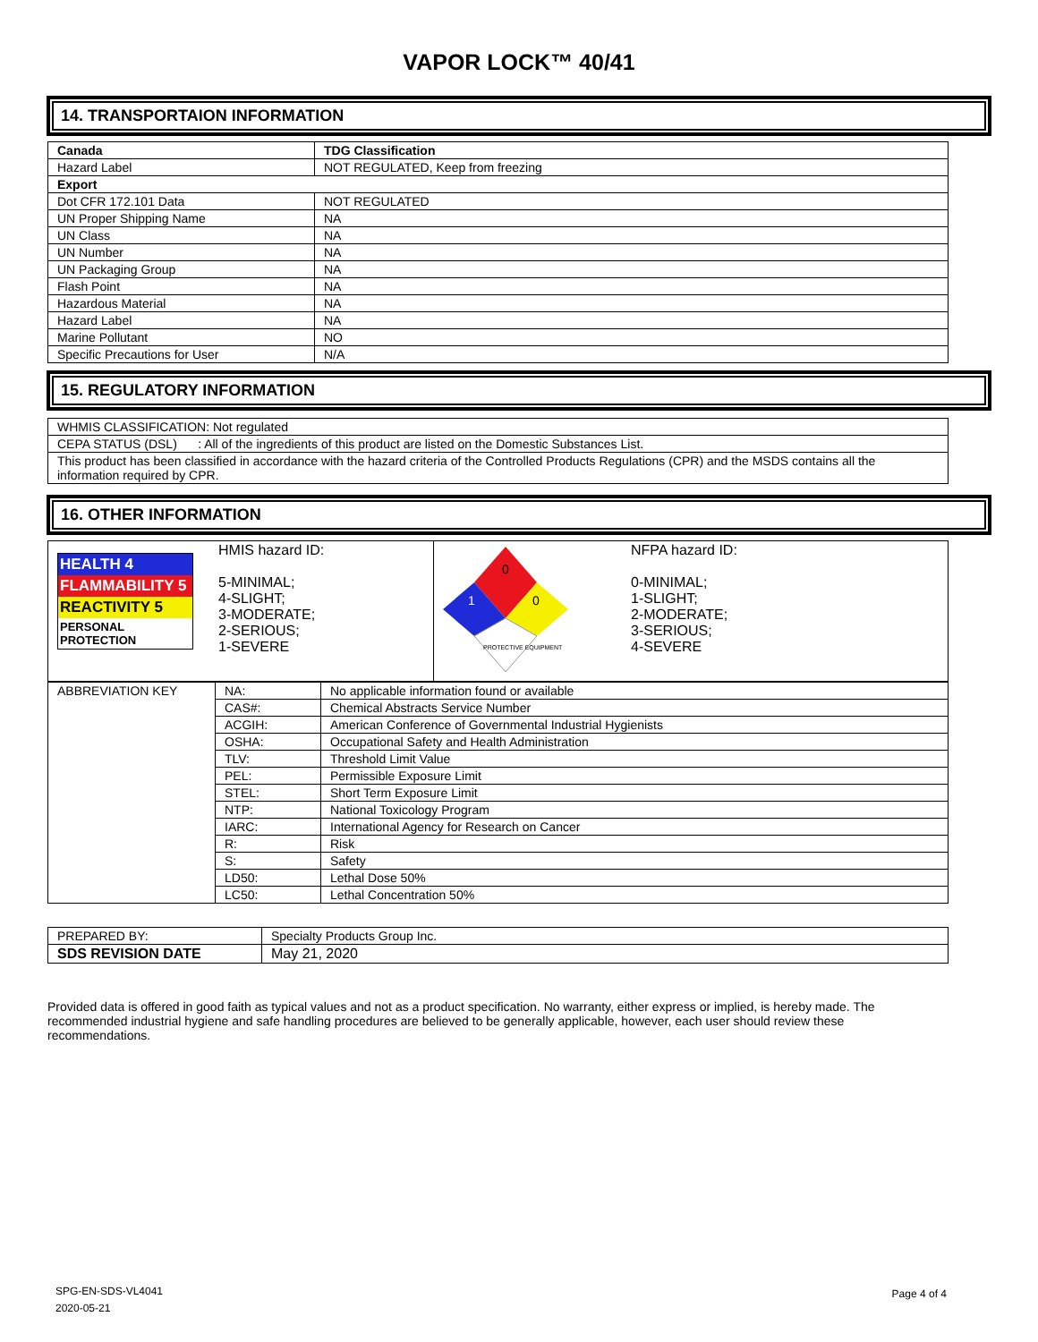VAPOR LOCK™ 40/41
14. TRANSPORTAION INFORMATION
| Canada | TDG Classification |
| --- | --- |
| Hazard Label | NOT REGULATED, Keep from freezing |
| Export | |
| Dot CFR 172.101 Data | NOT REGULATED |
| UN Proper Shipping Name | NA |
| UN Class | NA |
| UN Number | NA |
| UN Packaging Group | NA |
| Flash Point | NA |
| Hazardous Material | NA |
| Hazard Label | NA |
| Marine Pollutant | NO |
| Specific Precautions for User | N/A |
15. REGULATORY INFORMATION
| WHMIS CLASSIFICATION: Not regulated |
| CEPA STATUS (DSL) : All of the ingredients of this product are listed on the Domestic Substances List. |
| This product has been classified in accordance with the hazard criteria of the Controlled Products Regulations (CPR) and the MSDS contains all the information required by CPR. |
16. OTHER INFORMATION
| HEALTH 4 FLAMMABILITY 5 REACTIVITY 5 PERSONAL PROTECTION | HMIS hazard ID: 5-MINIMAL; 4-SLIGHT; 3-MODERATE; 2-SERIOUS; 1-SEVERE | 0 1 0 PROTECTIVE EQUIPMENT | NFPA hazard ID: 0-MINIMAL; 1-SLIGHT; 2-MODERATE; 3-SERIOUS; 4-SEVERE |
| ABBREVIATION KEY | NA: | No applicable information found or available |
| | CAS#: | Chemical Abstracts Service Number |
| | ACGIH: | American Conference of Governmental Industrial Hygienists |
| | OSHA: | Occupational Safety and Health Administration |
| | TLV: | Threshold Limit Value |
| | PEL: | Permissible Exposure Limit |
| | STEL: | Short Term Exposure Limit |
| | NTP: | National Toxicology Program |
| | IARC: | International Agency for Research on Cancer |
| | R: | Risk |
| | S: | Safety |
| | LD50: | Lethal Dose 50% |
| | LC50: | Lethal Concentration 50% |
| PREPARED BY: | Specialty Products Group Inc. |
| SDS REVISION DATE | May 21, 2020 |
Provided data is offered in good faith as typical values and not as a product specification. No warranty, either express or implied, is hereby made. The recommended industrial hygiene and safe handling procedures are believed to be generally applicable, however, each user should review these recommendations.
SPG-EN-SDS-VL4041
2020-05-21
Page 4 of 4